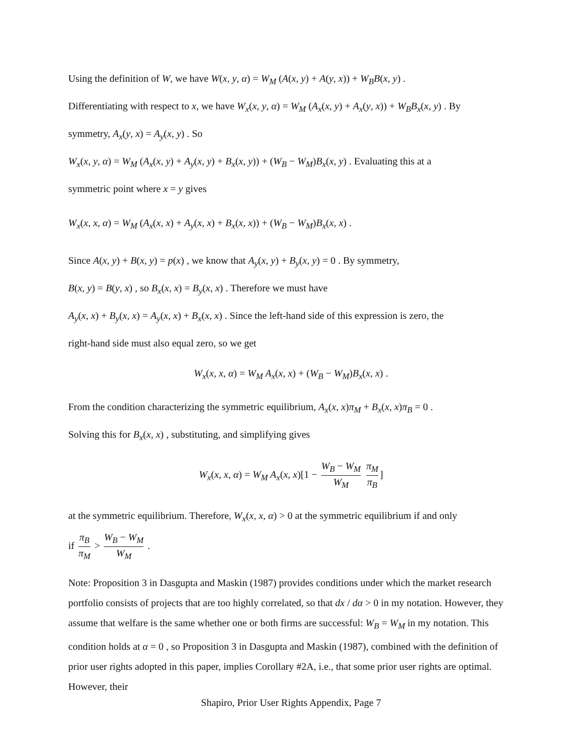Using the definition of W, we have W(x, y, α) = W<sub>M</sub> (A(x, y) + A(y, x)) + W<sub>B</sub>B(x, y) .
Differentiating with respect to x, we have W<sub>x</sub>(x, y, α) = W<sub>M</sub> (A<sub>x</sub>(x, y) + A<sub>x</sub>(y, x)) + W<sub>B</sub>B<sub>x</sub>(x, y) . By
symmetry, A<sub>x</sub>(y, x) = A<sub>y</sub>(x, y) . So
W<sub>x</sub>(x, y, α) = W<sub>M</sub> (A<sub>x</sub>(x, y) + A<sub>y</sub>(x, y) + B<sub>x</sub>(x, y)) + (W<sub>B</sub> − W<sub>M</sub>)B<sub>x</sub>(x, y) . Evaluating this at a
symmetric point where x = y gives
W<sub>x</sub>(x, x, α) = W<sub>M</sub> (A<sub>x</sub>(x, x) + A<sub>y</sub>(x, x) + B<sub>x</sub>(x, x)) + (W<sub>B</sub> − W<sub>M</sub>)B<sub>x</sub>(x, x) .
Since A(x, y) + B(x, y) = p(x) , we know that A<sub>y</sub>(x, y) + B<sub>y</sub>(x, y) = 0 . By symmetry,
B(x, y) = B(y, x) , so B<sub>x</sub>(x, x) = B<sub>y</sub>(x, x) . Therefore we must have
A<sub>y</sub>(x, x) + B<sub>y</sub>(x, x) = A<sub>y</sub>(x, x) + B<sub>x</sub>(x, x) . Since the left-hand side of this expression is zero, the
right-hand side must also equal zero, so we get
W<sub>x</sub>(x, x, α) = W<sub>M</sub> A<sub>x</sub>(x, x) + (W<sub>B</sub> − W<sub>M</sub>)B<sub>x</sub>(x, x) .
From the condition characterizing the symmetric equilibrium, A<sub>x</sub>(x, x)π<sub>M</sub> + B<sub>x</sub>(x, x)π<sub>B</sub> = 0 .
Solving this for B<sub>x</sub>(x, x) , substituting, and simplifying gives
W<sub>x</sub>(x, x, α) = W<sub>M</sub> A<sub>x</sub>(x, x)[1 − W<sub>B</sub> − W<sub>M</sub> W<sub>M</sub> π<sub>M</sub> π<sub>B</sub>]
at the symmetric equilibrium. Therefore, W<sub>x</sub>(x, x, α) > 0 at the symmetric equilibrium if and only
if π<sub>B</sub> π<sub>M</sub> > W<sub>B</sub> − W<sub>M</sub> W<sub>M</sub> .
Note: Proposition 3 in Dasgupta and Maskin (1987) provides conditions under which the market research portfolio consists of projects that are too highly correlated, so that dx / dα > 0 in my notation. However, they assume that welfare is the same whether one or both firms are successful: W<sub>B</sub> = W<sub>M</sub> in my notation. This condition holds at α = 0 , so Proposition 3 in Dasgupta and Maskin (1987), combined with the definition of prior user rights adopted in this paper, implies Corollary #2A, i.e., that some prior user rights are optimal. However, their
Shapiro, Prior User Rights Appendix, Page 7